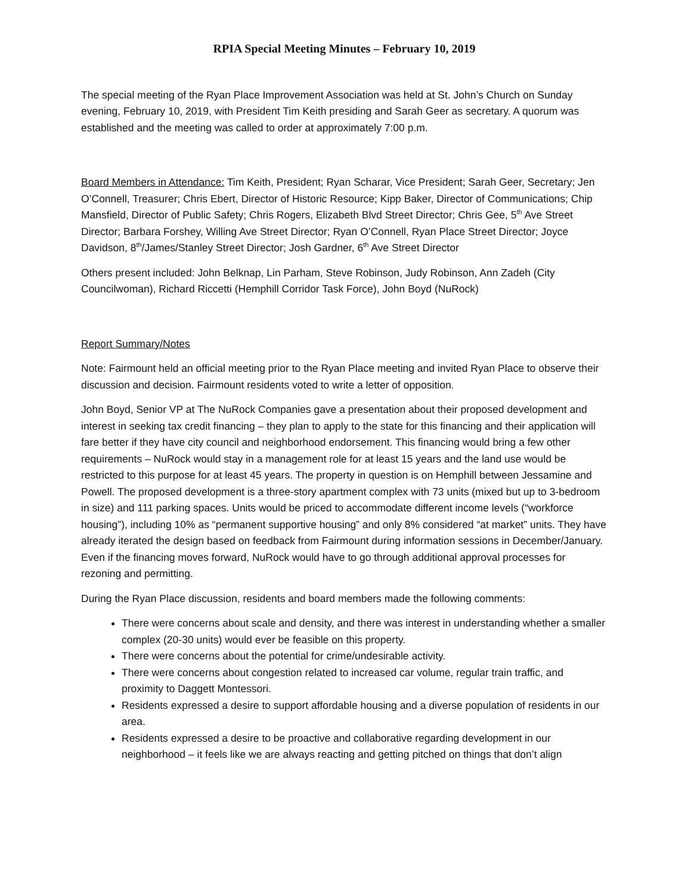RPIA Special Meeting Minutes – February 10, 2019
The special meeting of the Ryan Place Improvement Association was held at St. John’s Church on Sunday evening, February 10, 2019, with President Tim Keith presiding and Sarah Geer as secretary. A quorum was established and the meeting was called to order at approximately 7:00 p.m.
Board Members in Attendance: Tim Keith, President; Ryan Scharar, Vice President; Sarah Geer, Secretary; Jen O’Connell, Treasurer; Chris Ebert, Director of Historic Resource; Kipp Baker, Director of Communications; Chip Mansfield, Director of Public Safety; Chris Rogers, Elizabeth Blvd Street Director; Chris Gee, 5<sup>th</sup> Ave Street Director; Barbara Forshey, Willing Ave Street Director; Ryan O’Connell, Ryan Place Street Director; Joyce Davidson, 8<sup>th</sup>/James/Stanley Street Director; Josh Gardner, 6<sup>th</sup> Ave Street Director
Others present included: John Belknap, Lin Parham, Steve Robinson, Judy Robinson, Ann Zadeh (City Councilwoman), Richard Riccetti (Hemphill Corridor Task Force), John Boyd (NuRock)
Report Summary/Notes
Note: Fairmount held an official meeting prior to the Ryan Place meeting and invited Ryan Place to observe their discussion and decision. Fairmount residents voted to write a letter of opposition.
John Boyd, Senior VP at The NuRock Companies gave a presentation about their proposed development and interest in seeking tax credit financing – they plan to apply to the state for this financing and their application will fare better if they have city council and neighborhood endorsement. This financing would bring a few other requirements – NuRock would stay in a management role for at least 15 years and the land use would be restricted to this purpose for at least 45 years. The property in question is on Hemphill between Jessamine and Powell. The proposed development is a three-story apartment complex with 73 units (mixed but up to 3-bedroom in size) and 111 parking spaces. Units would be priced to accommodate different income levels (“workforce housing”), including 10% as “permanent supportive housing” and only 8% considered “at market” units. They have already iterated the design based on feedback from Fairmount during information sessions in December/January. Even if the financing moves forward, NuRock would have to go through additional approval processes for rezoning and permitting.
During the Ryan Place discussion, residents and board members made the following comments:
There were concerns about scale and density, and there was interest in understanding whether a smaller complex (20-30 units) would ever be feasible on this property.
There were concerns about the potential for crime/undesirable activity.
There were concerns about congestion related to increased car volume, regular train traffic, and proximity to Daggett Montessori.
Residents expressed a desire to support affordable housing and a diverse population of residents in our area.
Residents expressed a desire to be proactive and collaborative regarding development in our neighborhood – it feels like we are always reacting and getting pitched on things that don’t align